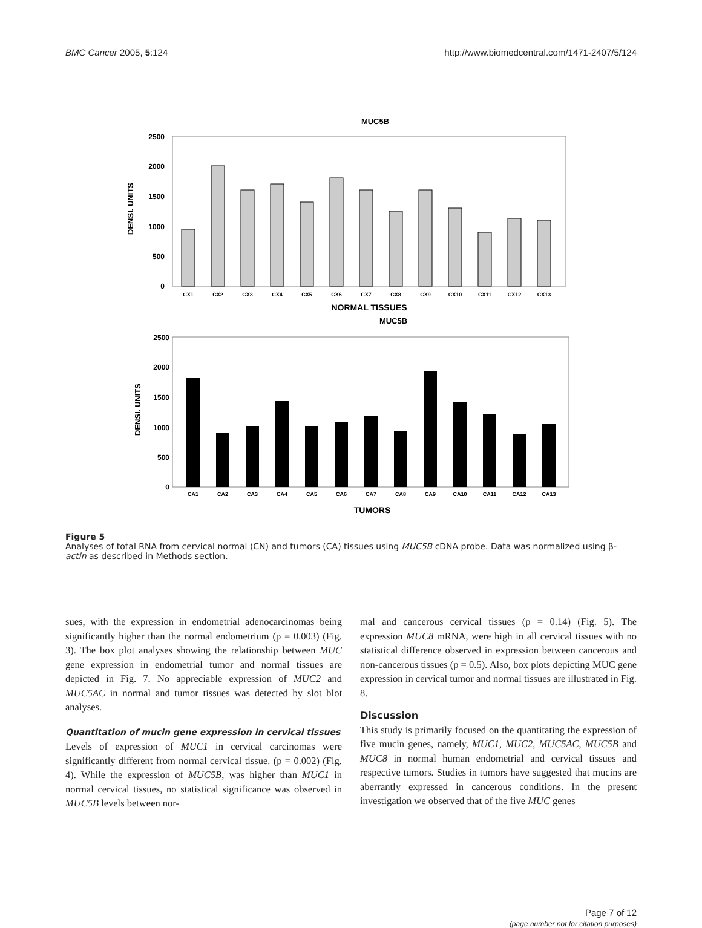BMC Cancer 2005, 5:124 http://www.biomedcentral.com/1471-2407/5/124
MUC5B
DENSI. UNITS
2500
2000
1500
1000
500
0
CX1
CX2
CX3
CX4
CX5
CX6
CX7
CX8
CX9
CX10
CX11
CX12
CX13
NORMAL TISSUES
MUC5B
DENSI. UNITS
2500
2000
1500
1000
500
0
CA1
CA2
CA3
CA4
CA5
CA6
CA7
CA8
CA9
CA10
CA11
CA12
CA13
TUMORS
Figure 5
Analyses of total RNA from cervical normal (CN) and tumors (CA) tissues using MUC5B cDNA probe. Data was normalized using β-actin as described in Methods section.
sues, with the expression in endometrial adenocarcinomas being significantly higher than the normal endometrium (p = 0.003) (Fig. 3). The box plot analyses showing the relationship between MUC gene expression in endometrial tumor and normal tissues are depicted in Fig. 7. No appreciable expression of MUC2 and MUC5AC in normal and tumor tissues was detected by slot blot analyses.
Quantitation of mucin gene expression in cervical tissues
Levels of expression of MUC1 in cervical carcinomas were significantly different from normal cervical tissue. (p = 0.002) (Fig. 4). While the expression of MUC5B, was higher than MUC1 in normal cervical tissues, no statistical significance was observed in MUC5B levels between nor-
mal and cancerous cervical tissues (p = 0.14) (Fig. 5). The expression MUC8 mRNA, were high in all cervical tissues with no statistical difference observed in expression between cancerous and non-cancerous tissues (p = 0.5). Also, box plots depicting MUC gene expression in cervical tumor and normal tissues are illustrated in Fig. 8.
Discussion
This study is primarily focused on the quantitating the expression of five mucin genes, namely, MUC1, MUC2, MUC5AC, MUC5B and MUC8 in normal human endometrial and cervical tissues and respective tumors. Studies in tumors have suggested that mucins are aberrantly expressed in cancerous conditions. In the present investigation we observed that of the five MUC genes
Page 7 of 12
(page number not for citation purposes)